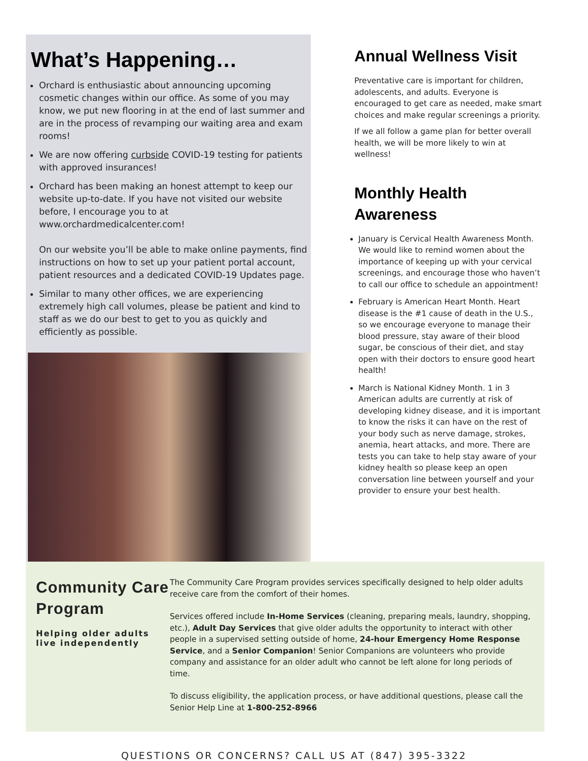What’s Happening…
Orchard is enthusiastic about announcing upcoming cosmetic changes within our office. As some of you may know, we put new flooring in at the end of last summer and are in the process of revamping our waiting area and exam rooms!
We are now offering curbside COVID-19 testing for patients with approved insurances!
Orchard has been making an honest attempt to keep our website up-to-date. If you have not visited our website before, I encourage you to at www.orchardmedicalcenter.com!
On our website you’ll be able to make online payments, find instructions on how to set up your patient portal account, patient resources and a dedicated COVID-19 Updates page.
Similar to many other offices, we are experiencing extremely high call volumes, please be patient and kind to staff as we do our best to get to you as quickly and efficiently as possible.
Annual Wellness Visit
Preventative care is important for children, adolescents, and adults. Everyone is encouraged to get care as needed, make smart choices and make regular screenings a priority.
If we all follow a game plan for better overall health, we will be more likely to win at wellness!
Monthly Health Awareness
January is Cervical Health Awareness Month. We would like to remind women about the importance of keeping up with your cervical screenings, and encourage those who haven’t to call our office to schedule an appointment!
February is American Heart Month. Heart disease is the #1 cause of death in the U.S., so we encourage everyone to manage their blood pressure, stay aware of their blood sugar, be conscious of their diet, and stay open with their doctors to ensure good heart health!
March is National Kidney Month. 1 in 3 American adults are currently at risk of developing kidney disease, and it is important to know the risks it can have on the rest of your body such as nerve damage, strokes, anemia, heart attacks, and more. There are tests you can take to help stay aware of your kidney health so please keep an open conversation line between yourself and your provider to ensure your best health.
Community Care Program
Helping older adults live independently
The Community Care Program provides services specifically designed to help older adults receive care from the comfort of their homes.
Services offered include In-Home Services (cleaning, preparing meals, laundry, shopping, etc.), Adult Day Services that give older adults the opportunity to interact with other people in a supervised setting outside of home, 24-hour Emergency Home Response Service, and a Senior Companion! Senior Companions are volunteers who provide company and assistance for an older adult who cannot be left alone for long periods of time.
To discuss eligibility, the application process, or have additional questions, please call the Senior Help Line at 1-800-252-8966
QUESTIONS OR CONCERNS? CALL US AT (847) 395-3322